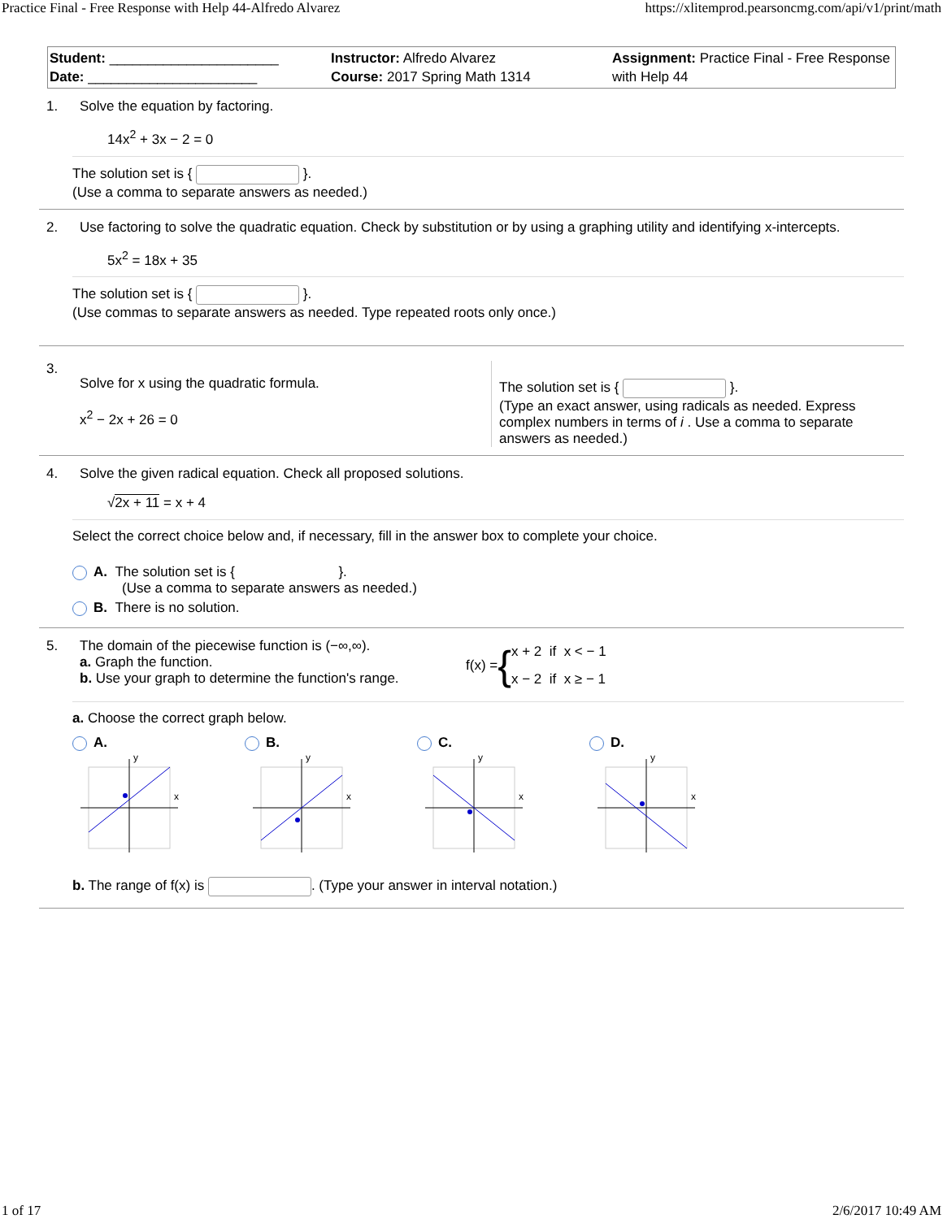Practice Final - Free Response with Help 44-Alfredo Alvarez https://xlitemprod.pearsoncmg.com/api/v1/print/math
Student: ______________________
Date: ______________________
Instructor: Alfredo Alvarez
Course: 2017 Spring Math 1314
Assignment: Practice Final - Free Response with Help 44
1. Solve the equation by factoring.
14x<sup>2</sup> + 3x − 2 = 0
The solution set is { }.
(Use a comma to separate answers as needed.)
2. Use factoring to solve the quadratic equation. Check by substitution or by using a graphing utility and identifying x-intercepts.
5x<sup>2</sup> = 18x + 35
The solution set is { }.
(Use commas to separate answers as needed. Type repeated roots only once.)
3.
Solve for x using the quadratic formula.
x<sup>2</sup> − 2x + 26 = 0
The solution set is { }.
(Type an exact answer, using radicals as needed. Express complex numbers in terms of i . Use a comma to separate answers as needed.)
4. Solve the given radical equation. Check all proposed solutions.
√2x + 11 = x + 4
Select the correct choice below and, if necessary, fill in the answer box to complete your choice.
A. The solution set is { }.
(Use a comma to separate answers as needed.)
B. There is no solution.
5. The domain of the piecewise function is (−∞,∞).
a. Graph the function.
b. Use your graph to determine the function's range.
f(x) = { x + 2 if x < − 1
x − 2 if x ≥ − 1
a. Choose the correct graph below.
A.
x
y
B.
x
y
C.
x
y
D.
x
y
b. The range of f(x) is . (Type your answer in interval notation.)
1 of 17 2/6/2017 10:49 AM